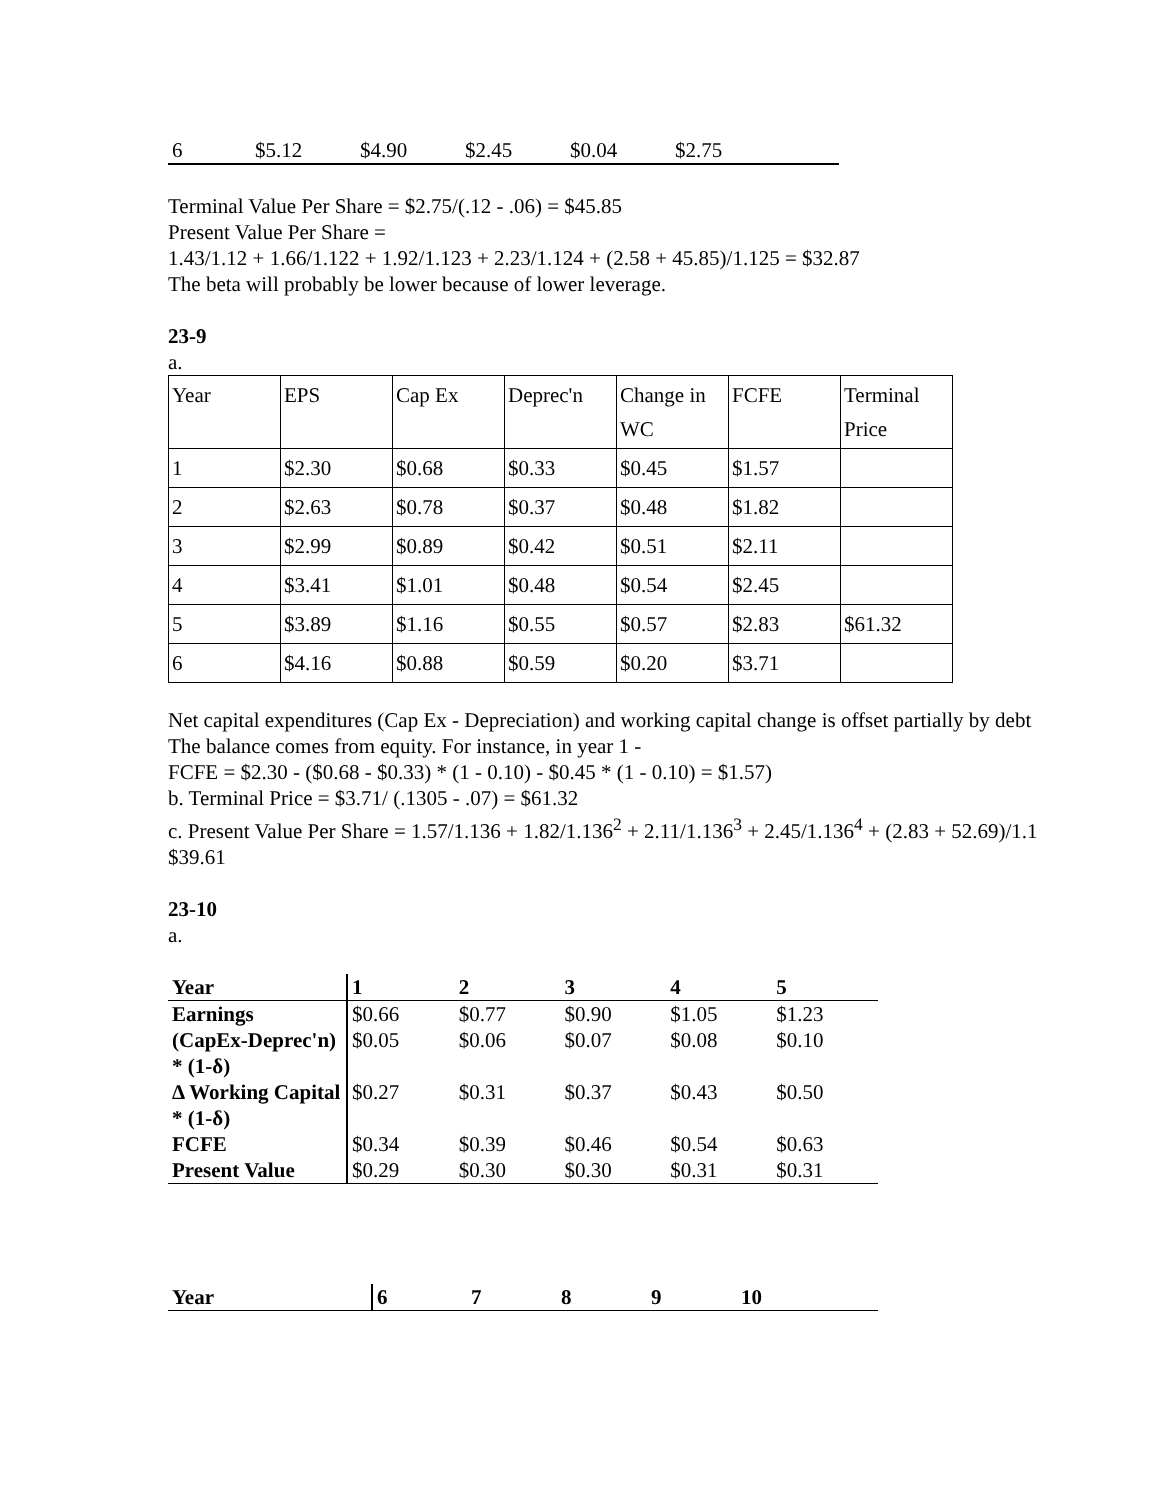| 6 | $5.12 | $4.90 | $2.45 | $0.04 | $2.75 |
Terminal Value Per Share = $2.75/(.12 - .06) = $45.85
Present Value Per Share =
1.43/1.12 + 1.66/1.122 + 1.92/1.123 + 2.23/1.124 + (2.58 + 45.85)/1.125 = $32.87
The beta will probably be lower because of lower leverage.
23-9
a.
| Year | EPS | Cap Ex | Deprec'n | Change in WC | FCFE | Terminal Price |
| 1 | $2.30 | $0.68 | $0.33 | $0.45 | $1.57 | |
| 2 | $2.63 | $0.78 | $0.37 | $0.48 | $1.82 | |
| 3 | $2.99 | $0.89 | $0.42 | $0.51 | $2.11 | |
| 4 | $3.41 | $1.01 | $0.48 | $0.54 | $2.45 | |
| 5 | $3.89 | $1.16 | $0.55 | $0.57 | $2.83 | $61.32 |
| 6 | $4.16 | $0.88 | $0.59 | $0.20 | $3.71 | |
Net capital expenditures (Cap Ex - Depreciation) and working capital change is offset partially by debt
The balance comes from equity. For instance, in year 1 -
FCFE = $2.30 - ($0.68 - $0.33) * (1 - 0.10) - $0.45 * (1 - 0.10) = $1.57)
b. Terminal Price = $3.71/ (.1305 - .07) = $61.32
c. Present Value Per Share = 1.57/1.136 + 1.82/1.136<sup>2</sup> + 2.11/1.136<sup>3</sup> + 2.45/1.136<sup>4</sup> + (2.83 + 52.69)/1.1
$39.61
23-10
a.
| Year | 1 | 2 | 3 | 4 | 5 |
| Earnings | $0.66 | $0.77 | $0.90 | $1.05 | $1.23 |
| (CapEx-Deprec'n) * (1-δ) | $0.05 | $0.06 | $0.07 | $0.08 | $0.10 |
| Δ Working Capital * (1-δ) | $0.27 | $0.31 | $0.37 | $0.43 | $0.50 |
| FCFE | $0.34 | $0.39 | $0.46 | $0.54 | $0.63 |
| Present Value | $0.29 | $0.30 | $0.30 | $0.31 | $0.31 |
| Year | 6 | 7 | 8 | 9 | 10 |